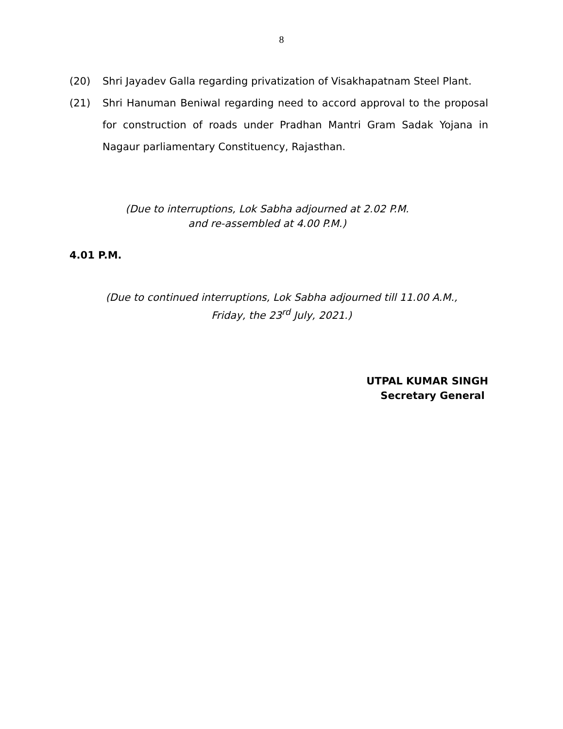8
(20) Shri Jayadev Galla regarding privatization of Visakhapatnam Steel Plant.
(21) Shri Hanuman Beniwal regarding need to accord approval to the proposal for construction of roads under Pradhan Mantri Gram Sadak Yojana in Nagaur parliamentary Constituency, Rajasthan.
(Due to interruptions, Lok Sabha adjourned at 2.02 P.M.
and re-assembled at 4.00 P.M.)
4.01 P.M.
(Due to continued interruptions, Lok Sabha adjourned till 11.00 A.M.,
Friday, the 23<sup>rd</sup> July, 2021.)
UTPAL KUMAR SINGH
Secretary General